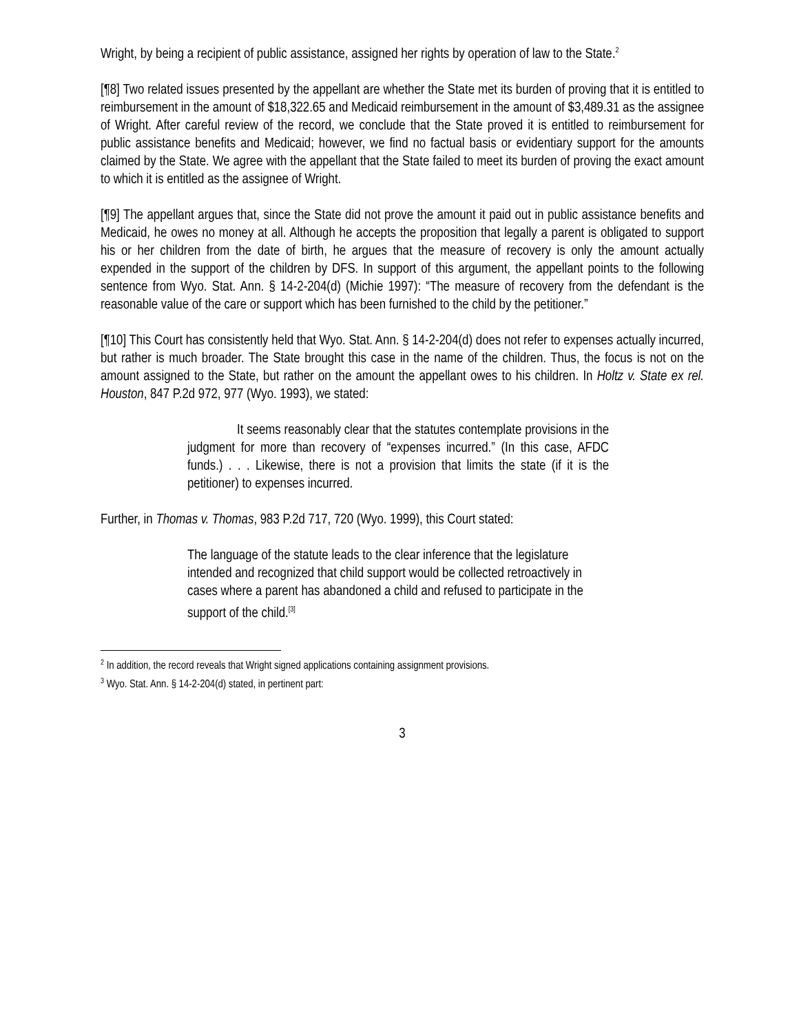Wright, by being a recipient of public assistance, assigned her rights by operation of law to the State.<sup>2</sup>
[¶8] Two related issues presented by the appellant are whether the State met its burden of proving that it is entitled to reimbursement in the amount of $18,322.65 and Medicaid reimbursement in the amount of $3,489.31 as the assignee of Wright. After careful review of the record, we conclude that the State proved it is entitled to reimbursement for public assistance benefits and Medicaid; however, we find no factual basis or evidentiary support for the amounts claimed by the State. We agree with the appellant that the State failed to meet its burden of proving the exact amount to which it is entitled as the assignee of Wright.
[¶9] The appellant argues that, since the State did not prove the amount it paid out in public assistance benefits and Medicaid, he owes no money at all. Although he accepts the proposition that legally a parent is obligated to support his or her children from the date of birth, he argues that the measure of recovery is only the amount actually expended in the support of the children by DFS. In support of this argument, the appellant points to the following sentence from Wyo. Stat. Ann. § 14-2-204(d) (Michie 1997): “The measure of recovery from the defendant is the reasonable value of the care or support which has been furnished to the child by the petitioner.”
[¶10] This Court has consistently held that Wyo. Stat. Ann. § 14-2-204(d) does not refer to expenses actually incurred, but rather is much broader. The State brought this case in the name of the children. Thus, the focus is not on the amount assigned to the State, but rather on the amount the appellant owes to his children. In Holtz v. State ex rel. Houston, 847 P.2d 972, 977 (Wyo. 1993), we stated:
It seems reasonably clear that the statutes contemplate provisions in the judgment for more than recovery of “expenses incurred.” (In this case, AFDC funds.) . . . Likewise, there is not a provision that limits the state (if it is the petitioner) to expenses incurred.
Further, in Thomas v. Thomas, 983 P.2d 717, 720 (Wyo. 1999), this Court stated:
The language of the statute leads to the clear inference that the legislature intended and recognized that child support would be collected retroactively in cases where a parent has abandoned a child and refused to participate in the support of the child.<sup>[3]</sup>
<sup>2</sup> In addition, the record reveals that Wright signed applications containing assignment provisions.
<sup>3</sup> Wyo. Stat. Ann. § 14-2-204(d) stated, in pertinent part:
3